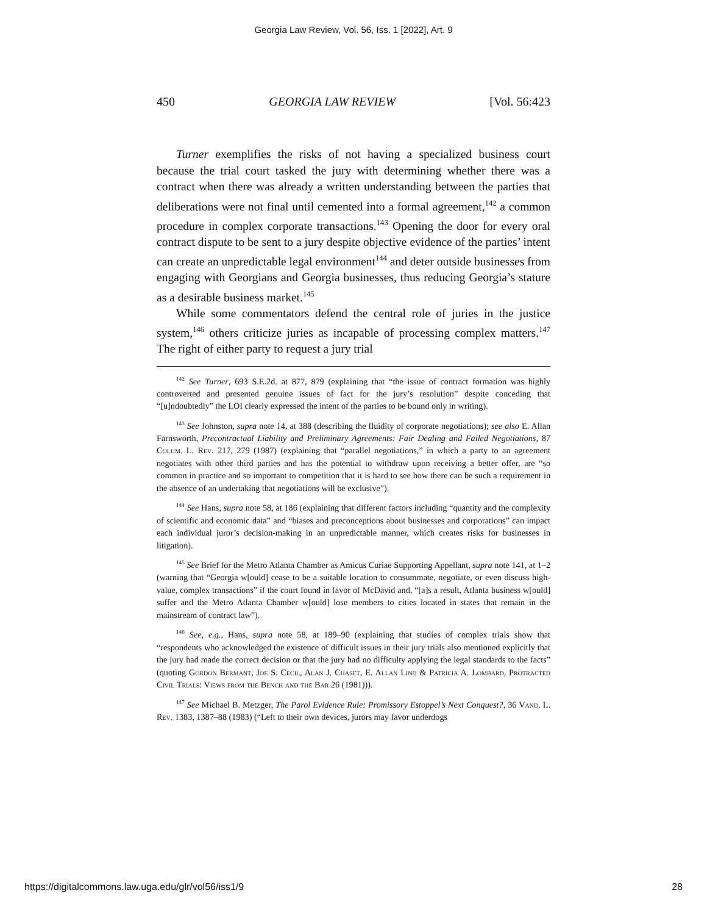Georgia Law Review, Vol. 56, Iss. 1 [2022], Art. 9
450 GEORGIA LAW REVIEW [Vol. 56:423
Turner exemplifies the risks of not having a specialized business court because the trial court tasked the jury with determining whether there was a contract when there was already a written understanding between the parties that deliberations were not final until cemented into a formal agreement,<sup>142</sup> a common procedure in complex corporate transactions.<sup>143</sup> Opening the door for every oral contract dispute to be sent to a jury despite objective evidence of the parties’ intent can create an unpredictable legal environment<sup>144</sup> and deter outside businesses from engaging with Georgians and Georgia businesses, thus reducing Georgia’s stature as a desirable business market.<sup>145</sup>
While some commentators defend the central role of juries in the justice system,<sup>146</sup> others criticize juries as incapable of processing complex matters.<sup>147</sup> The right of either party to request a jury trial
<sup>142</sup> See Turner, 693 S.E.2d. at 877, 879 (explaining that “the issue of contract formation was highly controverted and presented genuine issues of fact for the jury’s resolution” despite conceding that “[u]ndoubtedly” the LOI clearly expressed the intent of the parties to be bound only in writing).
<sup>143</sup> See Johnston, supra note 14, at 388 (describing the fluidity of corporate negotiations); see also E. Allan Farnsworth, Precontractual Liability and Preliminary Agreements: Fair Dealing and Failed Negotiations, 87 Colum. L. Rev. 217, 279 (1987) (explaining that “parallel negotiations,” in which a party to an agreement negotiates with other third parties and has the potential to withdraw upon receiving a better offer, are “so common in practice and so important to competition that it is hard to see how there can be such a requirement in the absence of an undertaking that negotiations will be exclusive”).
<sup>144</sup> See Hans, supra note 58, at 186 (explaining that different factors including “quantity and the complexity of scientific and economic data” and “biases and preconceptions about businesses and corporations” can impact each individual juror’s decision-making in an unpredictable manner, which creates risks for businesses in litigation).
<sup>145</sup> See Brief for the Metro Atlanta Chamber as Amicus Curiae Supporting Appellant, supra note 141, at 1–2 (warning that “Georgia w[ould] cease to be a suitable location to consummate, negotiate, or even discuss high-value, complex transactions” if the court found in favor of McDavid and, “[a]s a result, Atlanta business w[ould] suffer and the Metro Atlanta Chamber w[ould] lose members to cities located in states that remain in the mainstream of contract law”).
<sup>146</sup> See, e.g., Hans, supra note 58, at 189–90 (explaining that studies of complex trials show that “respondents who acknowledged the existence of difficult issues in their jury trials also mentioned explicitly that the jury had made the correct decision or that the jury had no difficulty applying the legal standards to the facts” (quoting Gordon Bermant, Joe S. Cecil, Alan J. Chaset, E. Allan Lind & Patricia A. Lombard, Protracted Civil Trials: Views from the Bench and the Bar 26 (1981))).
<sup>147</sup> See Michael B. Metzger, The Parol Evidence Rule: Promissory Estoppel’s Next Conquest?, 36 Vand. L. Rev. 1383, 1387–88 (1983) (“Left to their own devices, jurors may favor underdogs
https://digitalcommons.law.uga.edu/glr/vol56/iss1/9 28